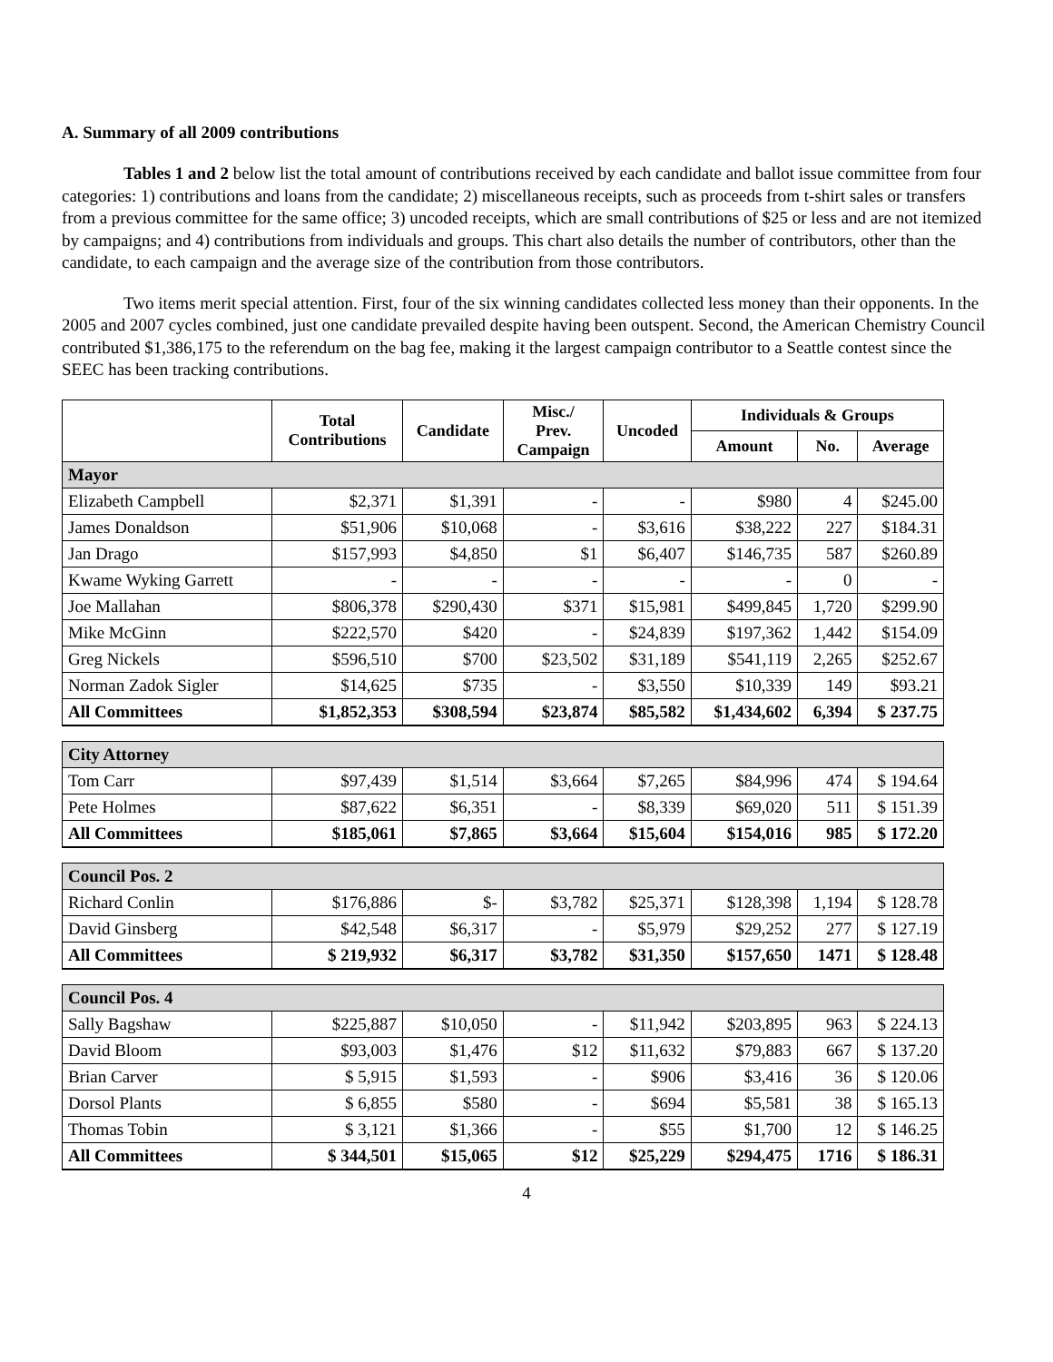A. Summary of all 2009 contributions
Tables 1 and 2 below list the total amount of contributions received by each candidate and ballot issue committee from four categories: 1) contributions and loans from the candidate; 2) miscellaneous receipts, such as proceeds from t-shirt sales or transfers from a previous committee for the same office; 3) uncoded receipts, which are small contributions of $25 or less and are not itemized by campaigns; and 4) contributions from individuals and groups. This chart also details the number of contributors, other than the candidate, to each campaign and the average size of the contribution from those contributors.
Two items merit special attention. First, four of the six winning candidates collected less money than their opponents. In the 2005 and 2007 cycles combined, just one candidate prevailed despite having been outspent. Second, the American Chemistry Council contributed $1,386,175 to the referendum on the bag fee, making it the largest campaign contributor to a Seattle contest since the SEEC has been tracking contributions.
| | Total Contributions | Candidate | Misc./ Prev. Campaign | Uncoded | Individuals & Groups | | |
| --- | --- | --- | --- | --- | --- | --- | --- |
| | | | | | Amount | No. | Average |
| Mayor | | | | | | | |
| Elizabeth Campbell | $2,371 | $1,391 | - | - | $980 | 4 | $245.00 |
| James Donaldson | $51,906 | $10,068 | - | $3,616 | $38,222 | 227 | $184.31 |
| Jan Drago | $157,993 | $4,850 | $1 | $6,407 | $146,735 | 587 | $260.89 |
| Kwame Wyking Garrett | - | - | - | - | - | 0 | - |
| Joe Mallahan | $806,378 | $290,430 | $371 | $15,981 | $499,845 | 1,720 | $299.90 |
| Mike McGinn | $222,570 | $420 | - | $24,839 | $197,362 | 1,442 | $154.09 |
| Greg Nickels | $596,510 | $700 | $23,502 | $31,189 | $541,119 | 2,265 | $252.67 |
| Norman Zadok Sigler | $14,625 | $735 | - | $3,550 | $10,339 | 149 | $93.21 |
| All Committees | $1,852,353 | $308,594 | $23,874 | $85,582 | $1,434,602 | 6,394 | $ 237.75 |
| City Attorney | | | | | | | |
| Tom Carr | $97,439 | $1,514 | $3,664 | $7,265 | $84,996 | 474 | $ 194.64 |
| Pete Holmes | $87,622 | $6,351 | - | $8,339 | $69,020 | 511 | $ 151.39 |
| All Committees | $185,061 | $7,865 | $3,664 | $15,604 | $154,016 | 985 | $ 172.20 |
| Council Pos. 2 | | | | | | | |
| Richard Conlin | $176,886 | $- | $3,782 | $25,371 | $128,398 | 1,194 | $ 128.78 |
| David Ginsberg | $42,548 | $6,317 | - | $5,979 | $29,252 | 277 | $ 127.19 |
| All Committees | $ 219,932 | $6,317 | $3,782 | $31,350 | $157,650 | 1471 | $ 128.48 |
| Council Pos. 4 | | | | | | | |
| Sally Bagshaw | $225,887 | $10,050 | - | $11,942 | $203,895 | 963 | $ 224.13 |
| David Bloom | $93,003 | $1,476 | $12 | $11,632 | $79,883 | 667 | $ 137.20 |
| Brian Carver | $ 5,915 | $1,593 | - | $906 | $3,416 | 36 | $ 120.06 |
| Dorsol Plants | $ 6,855 | $580 | - | $694 | $5,581 | 38 | $ 165.13 |
| Thomas Tobin | $ 3,121 | $1,366 | - | $55 | $1,700 | 12 | $ 146.25 |
| All Committees | $ 344,501 | $15,065 | $12 | $25,229 | $294,475 | 1716 | $ 186.31 |
4